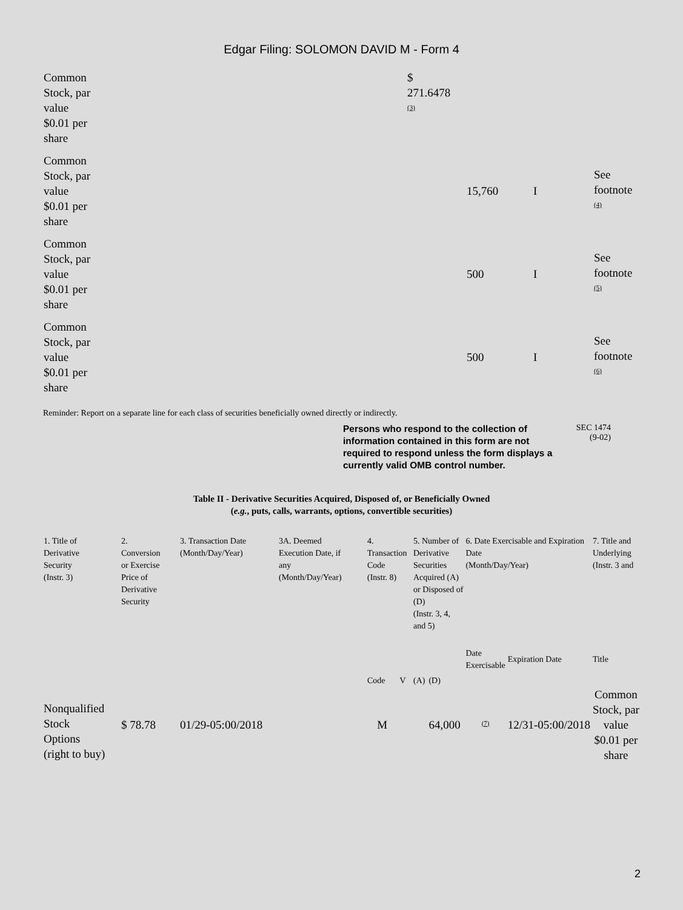Edgar Filing: SOLOMON DAVID M - Form 4
| Common Stock, par value $0.01 per share | $ 271.6478 <sup>(3)</sup> | | | |
| Common Stock, par value $0.01 per share | | 15,760 | I | See footnote <sup>(4)</sup> |
| Common Stock, par value $0.01 per share | | 500 | I | See footnote <sup>(5)</sup> |
| Common Stock, par value $0.01 per share | | 500 | I | See footnote <sup>(6)</sup> |
Reminder: Report on a separate line for each class of securities beneficially owned directly or indirectly.
Persons who respond to the collection of information contained in this form are not required to respond unless the form displays a currently valid OMB control number. SEC 1474
(9-02)
Table II - Derivative Securities Acquired, Disposed of, or Beneficially Owned
(e.g., puts, calls, warrants, options, convertible securities)
| 1. Title of Derivative Security (Instr. 3) | 2. Conversion or Exercise Price of Derivative Security | 3. Transaction Date (Month/Day/Year) | 3A. Deemed Execution Date, if any (Month/Day/Year) | 4. Transaction Code (Instr. 8) | | 5. Number of Derivative Securities Acquired (A) or Disposed of (D) (Instr. 3, 4, and 5) | | 6. Date Exercisable and Expiration Date (Month/Day/Year) | | 7. Title and Underlying (Instr. 3 and |
| | | | | Code | V | (A) | (D) | Date Exercisable | Expiration Date | Title |
| Nonqualified Stock Options (right to buy) | $ 78.78 | 01/29-05:00/2018 | | M | | | 64,000 | <sup>(7)</sup> | 12/31-05:00/2018 | Common Stock, par value $0.01 per share |
2